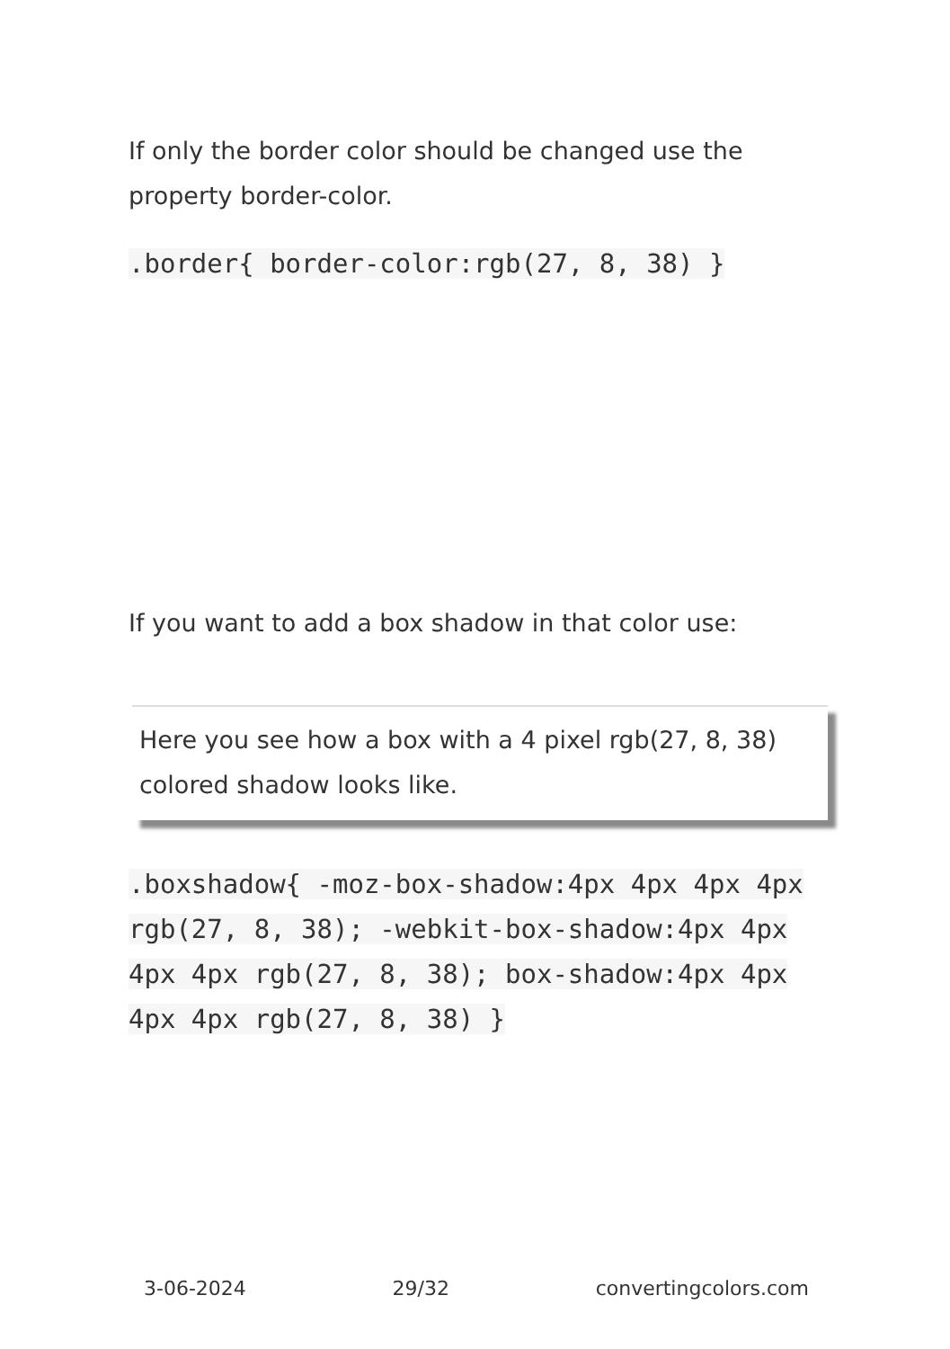If only the border color should be changed use the property border-color.
.border{ border-color:rgb(27, 8, 38) }
If you want to add a box shadow in that color use:
Here you see how a box with a 4 pixel rgb(27, 8, 38) colored shadow looks like.
.boxshadow{ -moz-box-shadow:4px 4px 4px 4px rgb(27, 8, 38); -webkit-box-shadow:4px 4px 4px 4px rgb(27, 8, 38); box-shadow:4px 4px 4px 4px rgb(27, 8, 38) }
3-06-2024 29/32 convertingcolors.com